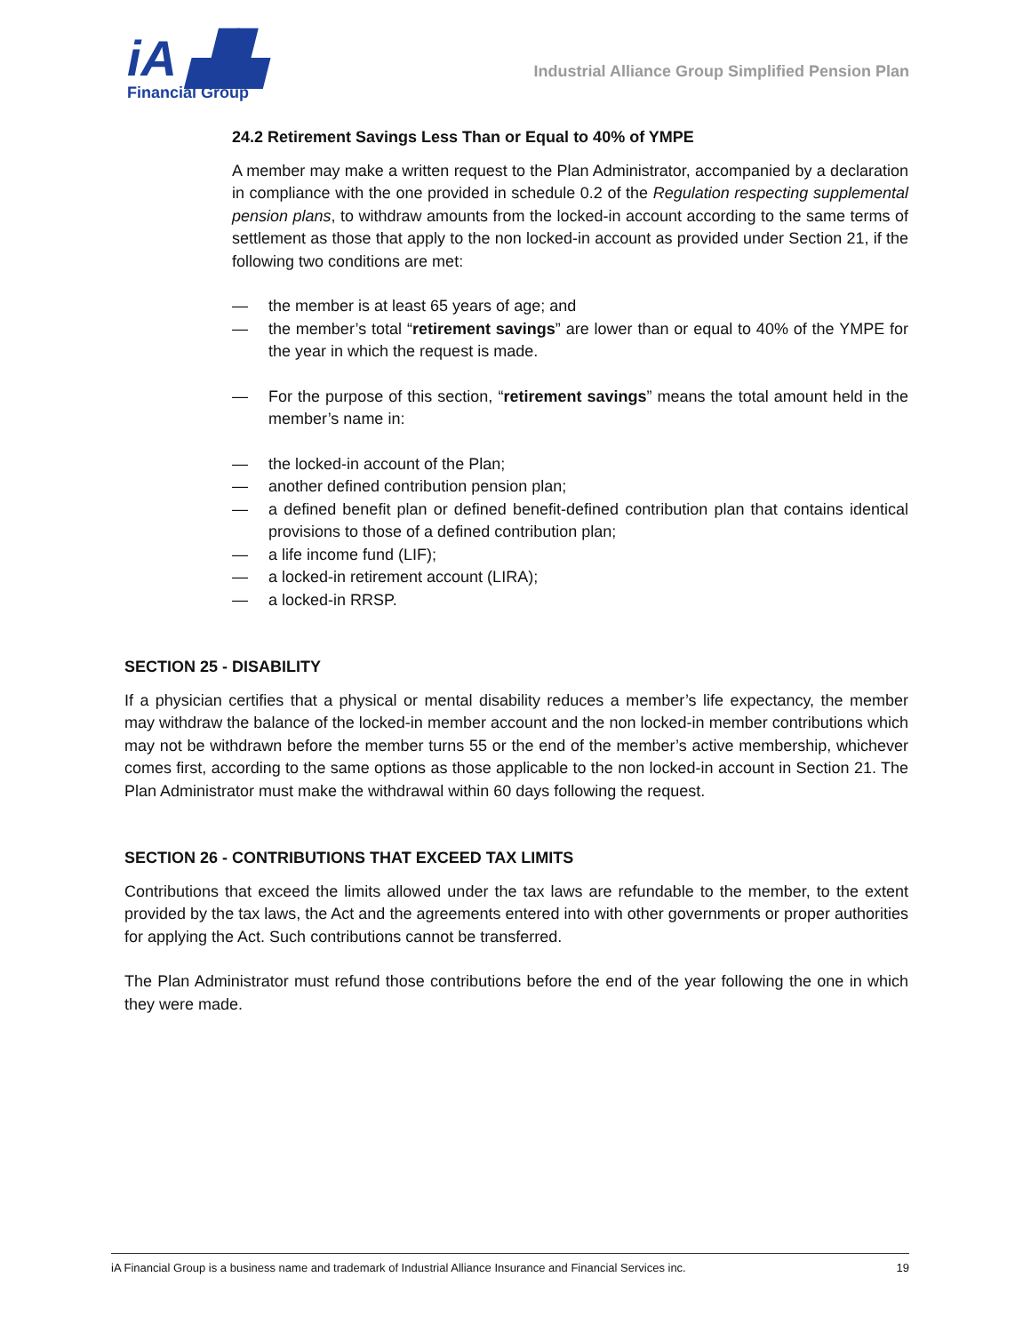iA ▟▙
Financial Group
Industrial Alliance Group Simplified Pension Plan
24.2 Retirement Savings Less Than or Equal to 40% of YMPE
A member may make a written request to the Plan Administrator, accompanied by a declaration in compliance with the one provided in schedule 0.2 of the Regulation respecting supplemental pension plans, to withdraw amounts from the locked-in account according to the same terms of settlement as those that apply to the non locked-in account as provided under Section 21, if the following two conditions are met:
— the member is at least 65 years of age; and
— the member’s total “retirement savings” are lower than or equal to 40% of the YMPE for the year in which the request is made.
— For the purpose of this section, “retirement savings” means the total amount held in the member’s name in:
— the locked-in account of the Plan;
— another defined contribution pension plan;
— a defined benefit plan or defined benefit-defined contribution plan that contains identical provisions to those of a defined contribution plan;
— a life income fund (LIF);
— a locked-in retirement account (LIRA);
— a locked-in RRSP.
SECTION 25 - DISABILITY
If a physician certifies that a physical or mental disability reduces a member’s life expectancy, the member may withdraw the balance of the locked-in member account and the non locked-in member contributions which may not be withdrawn before the member turns 55 or the end of the member’s active membership, whichever comes first, according to the same options as those applicable to the non locked-in account in Section 21. The Plan Administrator must make the withdrawal within 60 days following the request.
SECTION 26 - CONTRIBUTIONS THAT EXCEED TAX LIMITS
Contributions that exceed the limits allowed under the tax laws are refundable to the member, to the extent provided by the tax laws, the Act and the agreements entered into with other governments or proper authorities for applying the Act. Such contributions cannot be transferred.
The Plan Administrator must refund those contributions before the end of the year following the one in which they were made.
iA Financial Group is a business name and trademark of Industrial Alliance Insurance and Financial Services inc. 19